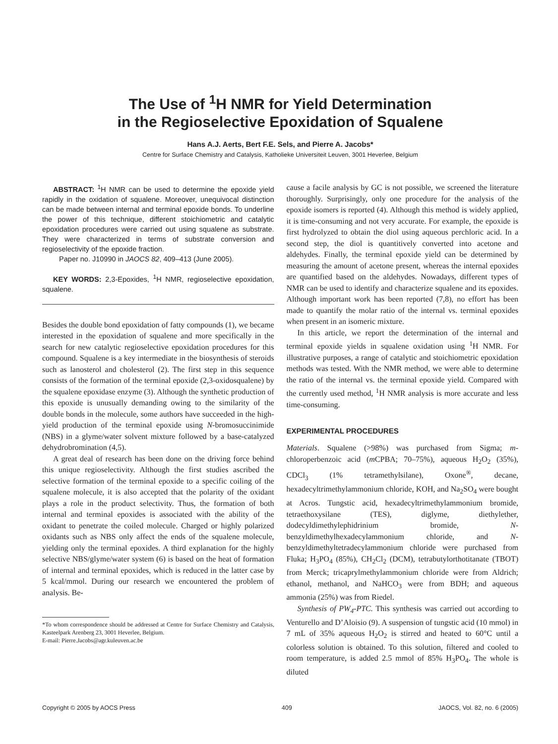The Use of <sup>1</sup>H NMR for Yield Determination
in the Regioselective Epoxidation of Squalene
Hans A.J. Aerts, Bert F.E. Sels, and Pierre A. Jacobs*
Centre for Surface Chemistry and Catalysis, Katholieke Universiteit Leuven, 3001 Heverlee, Belgium
ABSTRACT: <sup>1</sup>H NMR can be used to determine the epoxide yield rapidly in the oxidation of squalene. Moreover, unequivocal distinction can be made between internal and terminal epoxide bonds. To underline the power of this technique, different stoichiometric and catalytic epoxidation procedures were carried out using squalene as substrate. They were characterized in terms of substrate conversion and regioselectivity of the epoxide fraction.
Paper no. J10990 in JAOCS 82, 409–413 (June 2005).
KEY WORDS: 2,3-Epoxides, <sup>1</sup>H NMR, regioselective epoxidation, squalene.
Besides the double bond epoxidation of fatty compounds (1), we became interested in the epoxidation of squalene and more specifically in the search for new catalytic regioselective epoxidation procedures for this compound. Squalene is a key intermediate in the biosynthesis of steroids such as lanosterol and cholesterol (2). The first step in this sequence consists of the formation of the terminal epoxide (2,3-oxidosqualene) by the squalene epoxidase enzyme (3). Although the synthetic production of this epoxide is unusually demanding owing to the similarity of the double bonds in the molecule, some authors have succeeded in the high-yield production of the terminal epoxide using N-bromosuccinimide (NBS) in a glyme/water solvent mixture followed by a base-catalyzed dehydrobromination (4,5).
A great deal of research has been done on the driving force behind this unique regioselectivity. Although the first studies ascribed the selective formation of the terminal epoxide to a specific coiling of the squalene molecule, it is also accepted that the polarity of the oxidant plays a role in the product selectivity. Thus, the formation of both internal and terminal epoxides is associated with the ability of the oxidant to penetrate the coiled molecule. Charged or highly polarized oxidants such as NBS only affect the ends of the squalene molecule, yielding only the terminal epoxides. A third explanation for the highly selective NBS/glyme/water system (6) is based on the heat of formation of internal and terminal epoxides, which is reduced in the latter case by 5 kcal/mmol. During our research we encountered the problem of analysis. Be-
*To whom correspondence should be addressed at Centre for Surface Chemistry and Catalysis, Kasteelpark Arenberg 23, 3001 Heverlee, Belgium.
E-mail: Pierre.Jacobs@agr.kuleuven.ac.be
cause a facile analysis by GC is not possible, we screened the literature thoroughly. Surprisingly, only one procedure for the analysis of the epoxide isomers is reported (4). Although this method is widely applied, it is time-consuming and not very accurate. For example, the epoxide is first hydrolyzed to obtain the diol using aqueous perchloric acid. In a second step, the diol is quantitively converted into acetone and aldehydes. Finally, the terminal epoxide yield can be determined by measuring the amount of acetone present, whereas the internal epoxides are quantified based on the aldehydes. Nowadays, different types of NMR can be used to identify and characterize squalene and its epoxides. Although important work has been reported (7,8), no effort has been made to quantify the molar ratio of the internal vs. terminal epoxides when present in an isomeric mixture.
In this article, we report the determination of the internal and terminal epoxide yields in squalene oxidation using <sup>1</sup>H NMR. For illustrative purposes, a range of catalytic and stoichiometric epoxidation methods was tested. With the NMR method, we were able to determine the ratio of the internal vs. the terminal epoxide yield. Compared with the currently used method, <sup>1</sup>H NMR analysis is more accurate and less time-consuming.
EXPERIMENTAL PROCEDURES
Materials. Squalene (>98%) was purchased from Sigma; m-chloroperbenzoic acid (m CPBA; 70–75%), aqueous H<sub>2</sub>O<sub>2</sub> (35%), CDCl<sub>3</sub> (1% tetramethylsilane), Oxone<sup>®</sup>, decane, hexadecyltrimethylammonium chloride, KOH, and Na<sub>2</sub>SO<sub>4</sub> were bought at Acros. Tungstic acid, hexadecyltrimethylammonium bromide, tetraethoxysilane (TES), diglyme, diethylether, dodecyldimethylephidrinium bromide, N-benzyldimethylhexadecylammonium chloride, and N-benzyldimethyltetradecylammonium chloride were purchased from Fluka; H<sub>3</sub>PO<sub>4</sub> (85%), CH<sub>2</sub>Cl<sub>2</sub> (DCM), tetrabutylorthotitanate (TBOT) from Merck; tricaprylmethylammonium chloride were from Aldrich; ethanol, methanol, and NaHCO<sub>3</sub> were from BDH; and aqueous ammonia (25%) was from Riedel.
Synthesis of PW<sub>4</sub>-PTC. This synthesis was carried out according to Venturello and D’Aloisio (9). A suspension of tungstic acid (10 mmol) in 7 mL of 35% aqueous H<sub>2</sub>O<sub>2</sub> is stirred and heated to 60°C until a colorless solution is obtained. To this solution, filtered and cooled to room temperature, is added 2.5 mmol of 85% H<sub>3</sub>PO<sub>4</sub>. The whole is diluted
Copyright © 2005 by AOCS Press 409 JAOCS, Vol. 82, no. 6 (2005)